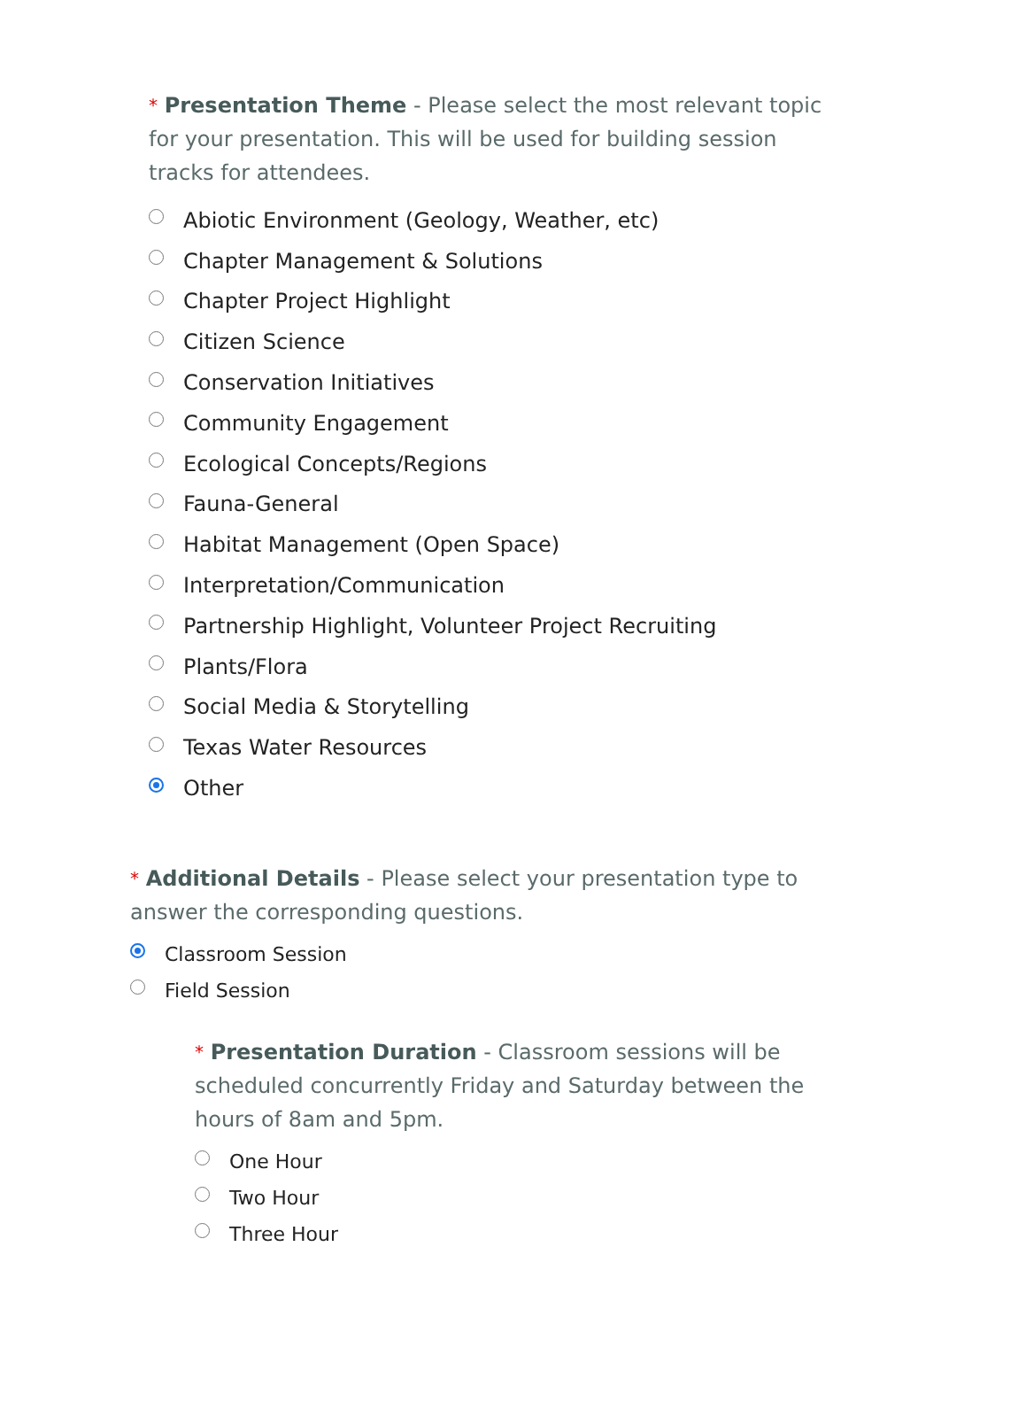* Presentation Theme - Please select the most relevant topic for your presentation. This will be used for building session tracks for attendees.
Abiotic Environment (Geology, Weather, etc)
Chapter Management & Solutions
Chapter Project Highlight
Citizen Science
Conservation Initiatives
Community Engagement
Ecological Concepts/Regions
Fauna-General
Habitat Management (Open Space)
Interpretation/Communication
Partnership Highlight, Volunteer Project Recruiting
Plants/Flora
Social Media & Storytelling
Texas Water Resources
Other
* Additional Details - Please select your presentation type to answer the corresponding questions.
Classroom Session
Field Session
* Presentation Duration - Classroom sessions will be scheduled concurrently Friday and Saturday between the hours of 8am and 5pm.
One Hour
Two Hour
Three Hour